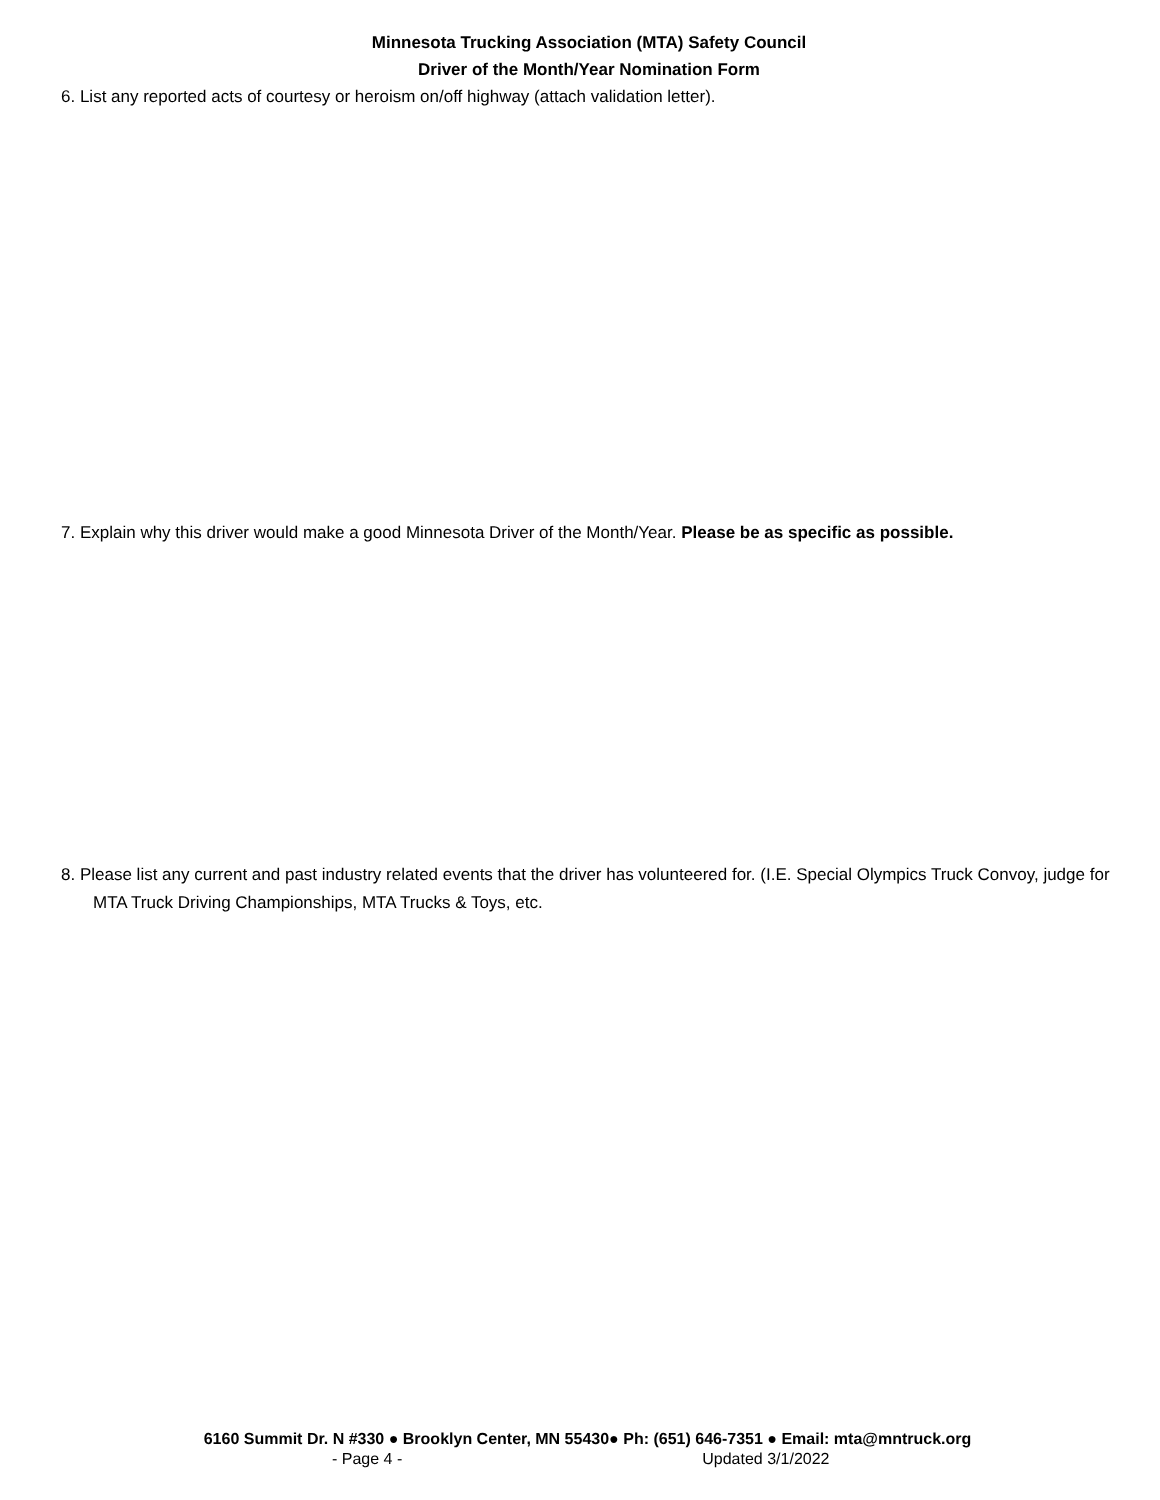Minnesota Trucking Association (MTA) Safety Council
Driver of the Month/Year Nomination Form
6. List any reported acts of courtesy or heroism on/off highway (attach validation letter).
7. Explain why this driver would make a good Minnesota Driver of the Month/Year. Please be as specific as possible.
8. Please list any current and past industry related events that the driver has volunteered for. (I.E. Special Olympics Truck Convoy, judge for MTA Truck Driving Championships, MTA Trucks & Toys, etc.
6160 Summit Dr. N #330 ● Brooklyn Center, MN 55430● Ph: (651) 646-7351 ● Email: mta@mntruck.org
- Page 4 - Updated 3/1/2022